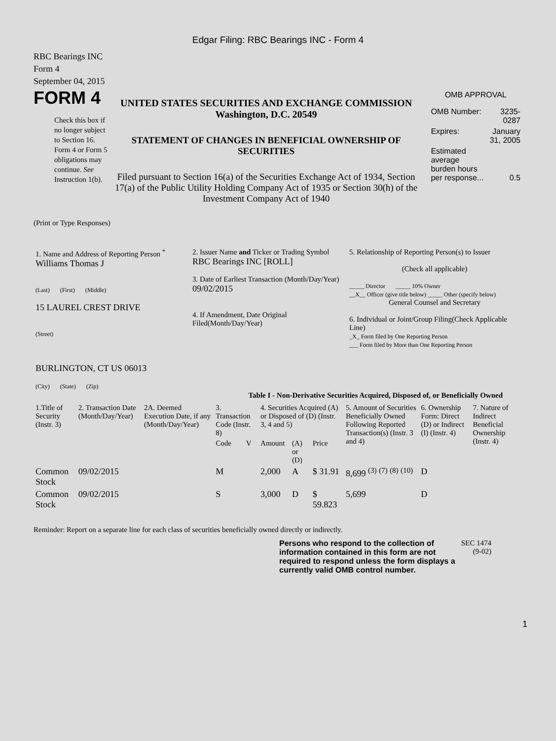Edgar Filing: RBC Bearings INC - Form 4
RBC Bearings INC
Form 4
September 04, 2015
FORM 4
Check this box if no longer subject to Section 16. Form 4 or Form 5 obligations may continue. See Instruction 1(b).
UNITED STATES SECURITIES AND EXCHANGE COMMISSION
Washington, D.C. 20549
STATEMENT OF CHANGES IN BENEFICIAL OWNERSHIP OF SECURITIES
Filed pursuant to Section 16(a) of the Securities Exchange Act of 1934, Section 17(a) of the Public Utility Holding Company Act of 1935 or Section 30(h) of the Investment Company Act of 1940
OMB APPROVAL
| OMB Number: | 3235-0287 |
| Expires: | January 31, 2005 |
| Estimated average burden hours per response... | 0.5 |
(Print or Type Responses)
| 1. Name and Address of Reporting Person <sup>*</sup> Williams Thomas J (Last) (First) (Middle) 15 LAUREL CREST DRIVE (Street) BURLINGTON, CT US 06013 (City) (State) (Zip) | 2. Issuer Name and Ticker or Trading Symbol RBC Bearings INC [ROLL] 3. Date of Earliest Transaction (Month/Day/Year) 09/02/2015 4. If Amendment, Date Original Filed(Month/Day/Year) | 5. Relationship of Reporting Person(s) to Issuer (Check all applicable) _____ Director _____ 10% Owner __X__ Officer (give title below) _____ Other (specify below) General Counsel and Secretary 6. Individual or Joint/Group Filing(Check Applicable Line) _X_ Form filed by One Reporting Person ___ Form filed by More than One Reporting Person |
Table I - Non-Derivative Securities Acquired, Disposed of, or Beneficially Owned
| 1.Title of Security (Instr. 3) | 2. Transaction Date (Month/Day/Year) | 2A. Deemed Execution Date, if any (Month/Day/Year) | 3. Transaction Code (Instr. 8) | | 4. Securities Acquired (A) or Disposed of (D) (Instr. 3, 4 and 5) | | | 5. Amount of Securities Beneficially Owned Following Reported Transaction(s) (Instr. 3 and 4) | 6. Ownership Form: Direct (D) or Indirect (I) (Instr. 4) | 7. Nature of Indirect Beneficial Ownership (Instr. 4) |
| --- | --- | --- | --- | --- | --- | --- | --- | --- | --- | --- |
| | | | Code | V | Amount | (A) or (D) | Price | | | |
| Common Stock | 09/02/2015 | | M | | 2,000 | A | $ 31.91 | 8,699 <sup>(3)</sup> <sup>(7)</sup> <sup>(8)</sup> <sup>(10)</sup> | D | |
| Common Stock | 09/02/2015 | | S | | 3,000 | D | $ 59.823 | 5,699 | D | |
Reminder: Report on a separate line for each class of securities beneficially owned directly or indirectly.
Persons who respond to the collection of information contained in this form are not required to respond unless the form displays a currently valid OMB control number.
SEC 1474 (9-02)
1